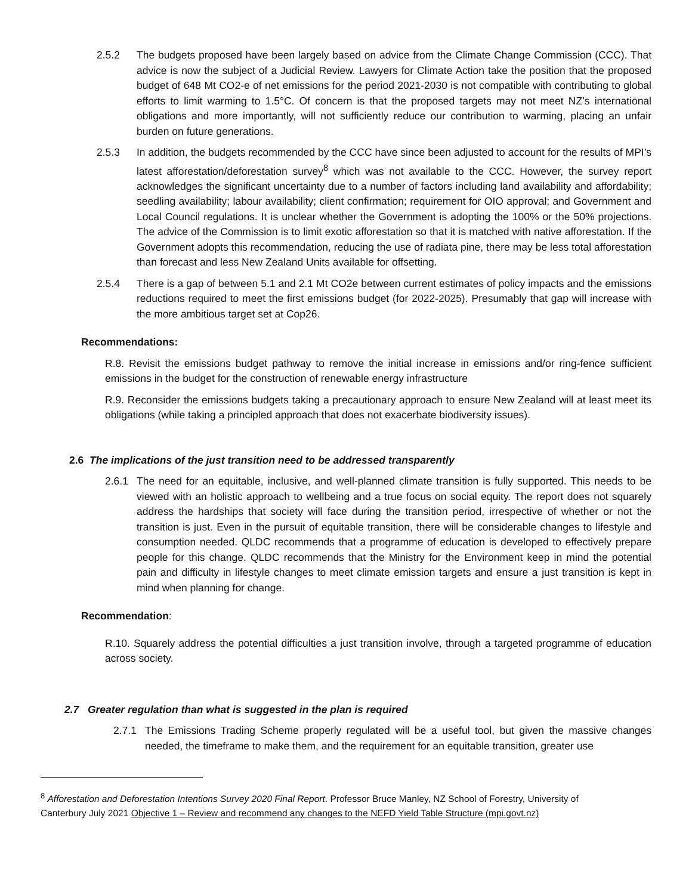2.5.2 The budgets proposed have been largely based on advice from the Climate Change Commission (CCC). That advice is now the subject of a Judicial Review. Lawyers for Climate Action take the position that the proposed budget of 648 Mt CO2-e of net emissions for the period 2021-2030 is not compatible with contributing to global efforts to limit warming to 1.5°C. Of concern is that the proposed targets may not meet NZ’s international obligations and more importantly, will not sufficiently reduce our contribution to warming, placing an unfair burden on future generations.
2.5.3 In addition, the budgets recommended by the CCC have since been adjusted to account for the results of MPI’s latest afforestation/deforestation survey<sup>8</sup> which was not available to the CCC. However, the survey report acknowledges the significant uncertainty due to a number of factors including land availability and affordability; seedling availability; labour availability; client confirmation; requirement for OIO approval; and Government and Local Council regulations. It is unclear whether the Government is adopting the 100% or the 50% projections. The advice of the Commission is to limit exotic afforestation so that it is matched with native afforestation. If the Government adopts this recommendation, reducing the use of radiata pine, there may be less total afforestation than forecast and less New Zealand Units available for offsetting.
2.5.4 There is a gap of between 5.1 and 2.1 Mt CO2e between current estimates of policy impacts and the emissions reductions required to meet the first emissions budget (for 2022-2025). Presumably that gap will increase with the more ambitious target set at Cop26.
Recommendations:
R.8. Revisit the emissions budget pathway to remove the initial increase in emissions and/or ring-fence sufficient emissions in the budget for the construction of renewable energy infrastructure
R.9. Reconsider the emissions budgets taking a precautionary approach to ensure New Zealand will at least meet its obligations (while taking a principled approach that does not exacerbate biodiversity issues).
2.6 The implications of the just transition need to be addressed transparently
2.6.1 The need for an equitable, inclusive, and well-planned climate transition is fully supported. This needs to be viewed with an holistic approach to wellbeing and a true focus on social equity. The report does not squarely address the hardships that society will face during the transition period, irrespective of whether or not the transition is just. Even in the pursuit of equitable transition, there will be considerable changes to lifestyle and consumption needed. QLDC recommends that a programme of education is developed to effectively prepare people for this change. QLDC recommends that the Ministry for the Environment keep in mind the potential pain and difficulty in lifestyle changes to meet climate emission targets and ensure a just transition is kept in mind when planning for change.
Recommendation:
R.10. Squarely address the potential difficulties a just transition involve, through a targeted programme of education across society.
2.7 Greater regulation than what is suggested in the plan is required
2.7.1 The Emissions Trading Scheme properly regulated will be a useful tool, but given the massive changes needed, the timeframe to make them, and the requirement for an equitable transition, greater use
<sup>8</sup> Afforestation and Deforestation Intentions Survey 2020 Final Report. Professor Bruce Manley, NZ School of Forestry, University of Canterbury July 2021 Objective 1 – Review and recommend any changes to the NEFD Yield Table Structure (mpi.govt.nz)